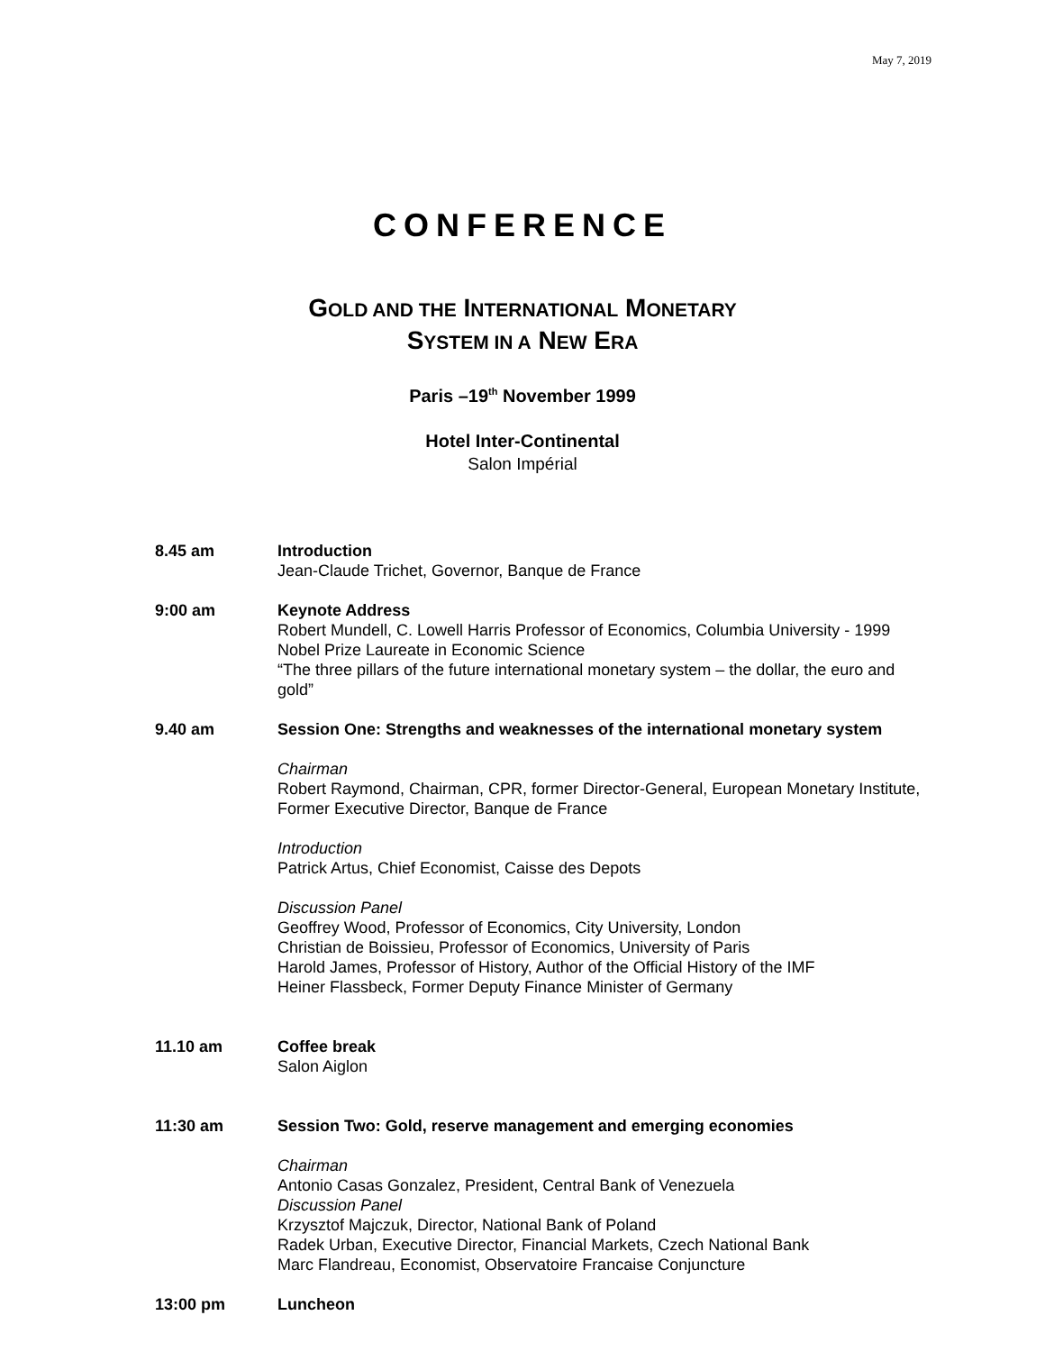May 7, 2019
CONFERENCE
GOLD AND THE INTERNATIONAL MONETARY
SYSTEM IN A NEW ERA
Paris –19<sup>th</sup> November 1999
Hotel Inter-Continental
Salon Impérial
8.45 am Introduction
Jean-Claude Trichet, Governor, Banque de France
9:00 am Keynote Address
Robert Mundell, C. Lowell Harris Professor of Economics, Columbia University - 1999 Nobel Prize Laureate in Economic Science
“The three pillars of the future international monetary system – the dollar, the euro and gold”
9.40 am Session One: Strengths and weaknesses of the international monetary system
Chairman
Robert Raymond, Chairman, CPR, former Director-General, European Monetary Institute, Former Executive Director, Banque de France
Introduction
Patrick Artus, Chief Economist, Caisse des Depots
Discussion Panel
Geoffrey Wood, Professor of Economics, City University, London
Christian de Boissieu, Professor of Economics, University of Paris
Harold James, Professor of History, Author of the Official History of the IMF
Heiner Flassbeck, Former Deputy Finance Minister of Germany
11.10 am Coffee break
Salon Aiglon
11:30 am Session Two: Gold, reserve management and emerging economies
Chairman
Antonio Casas Gonzalez, President, Central Bank of Venezuela
Discussion Panel
Krzysztof Majczuk, Director, National Bank of Poland
Radek Urban, Executive Director, Financial Markets, Czech National Bank
Marc Flandreau, Economist, Observatoire Francaise Conjuncture
13:00 pm Luncheon